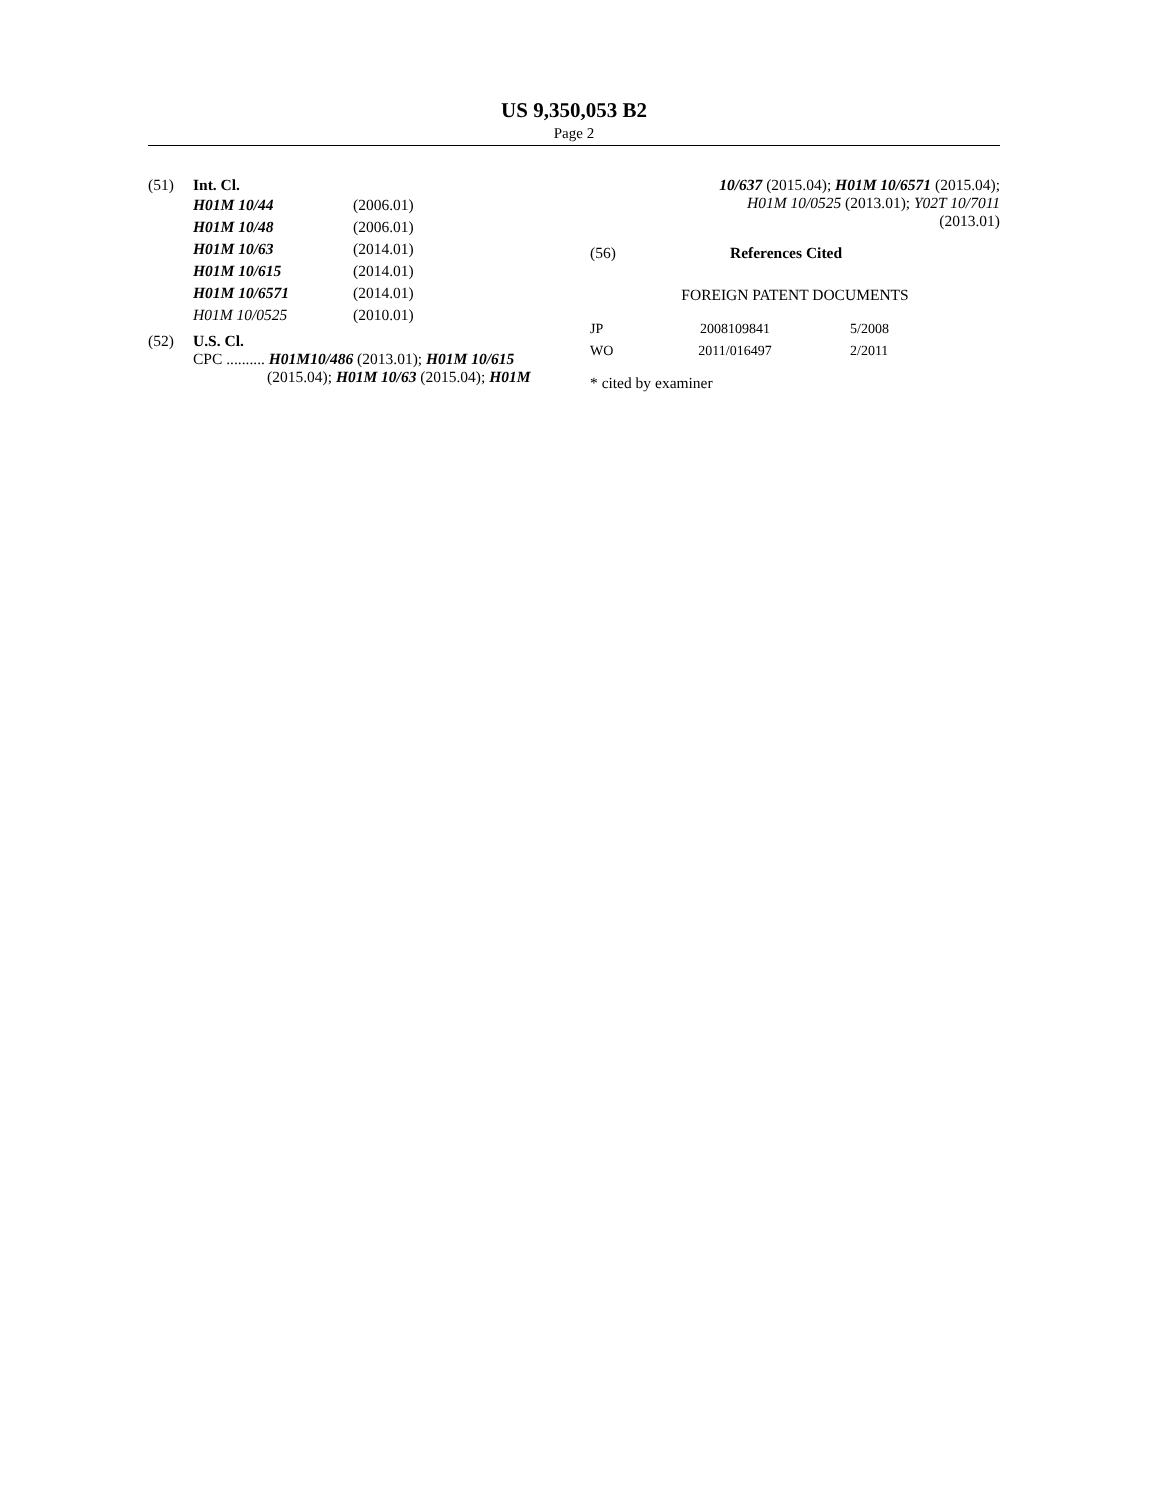US 9,350,053 B2
Page 2
(51)
Int. Cl.
| H01M 10/44 | (2006.01) |
| H01M 10/48 | (2006.01) |
| H01M 10/63 | (2014.01) |
| H01M 10/615 | (2014.01) |
| H01M 10/6571 | (2014.01) |
| H01M 10/0525 | (2010.01) |
(52)
U.S. Cl.
CPC .......... H01M10/486 (2013.01); H01M 10/615
(2015.04); H01M 10/63 (2015.04); H01M
10/637 (2015.04); H01M 10/6571 (2015.04);
H01M 10/0525 (2013.01); Y02T 10/7011
(2013.01)
(56) References Cited
FOREIGN PATENT DOCUMENTS
| JP | 2008109841 | 5/2008 |
| WO | 2011/016497 | 2/2011 |
* cited by examiner